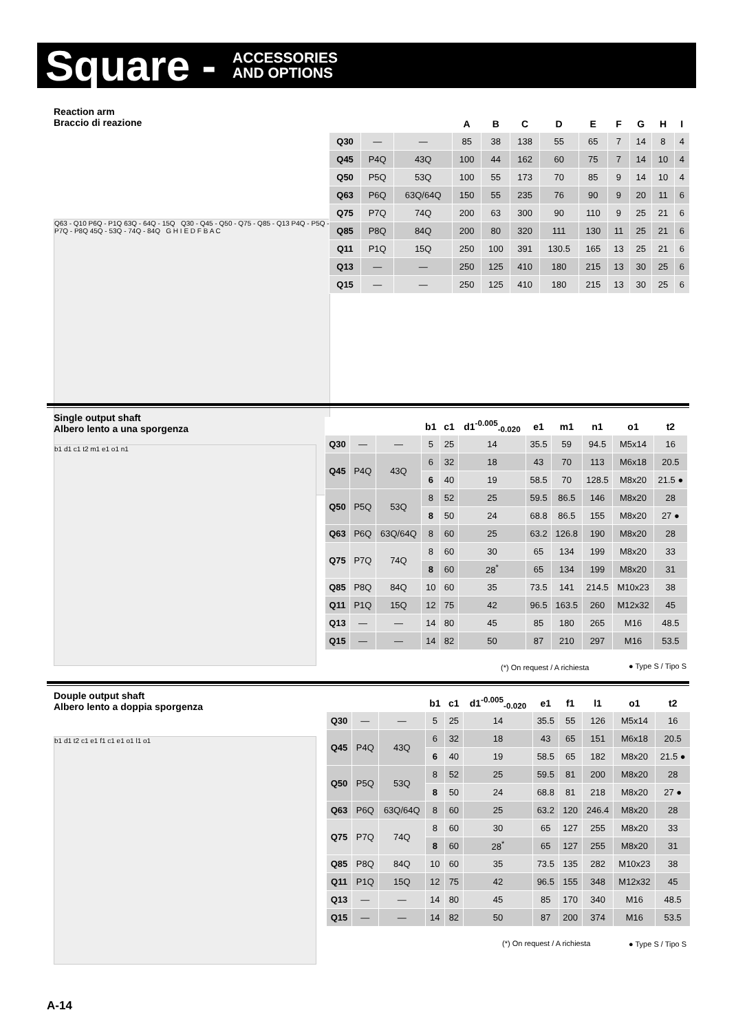Square -
ACCESSORIES
AND OPTIONS
Reaction arm
Braccio di reazione
Q63 - Q10 P6Q - P1Q 63Q - 64Q - 15Q Q30 - Q45 - Q50 - Q75 - Q85 - Q13 P4Q - P5Q - P7Q - P8Q 45Q - 53Q - 74Q - 84Q G H I E D F B A C
| | | | A | B | C | D | E | F | G | H | I |
| --- | --- | --- | --- | --- | --- | --- | --- | --- | --- | --- | --- |
| Q30 | — | — | 85 | 38 | 138 | 55 | 65 | 7 | 14 | 8 | 4 |
| Q45 | P4Q | 43Q | 100 | 44 | 162 | 60 | 75 | 7 | 14 | 10 | 4 |
| Q50 | P5Q | 53Q | 100 | 55 | 173 | 70 | 85 | 9 | 14 | 10 | 4 |
| Q63 | P6Q | 63Q/64Q | 150 | 55 | 235 | 76 | 90 | 9 | 20 | 11 | 6 |
| Q75 | P7Q | 74Q | 200 | 63 | 300 | 90 | 110 | 9 | 25 | 21 | 6 |
| Q85 | P8Q | 84Q | 200 | 80 | 320 | 111 | 130 | 11 | 25 | 21 | 6 |
| Q11 | P1Q | 15Q | 250 | 100 | 391 | 130.5 | 165 | 13 | 25 | 21 | 6 |
| Q13 | — | — | 250 | 125 | 410 | 180 | 215 | 13 | 30 | 25 | 6 |
| Q15 | — | — | 250 | 125 | 410 | 180 | 215 | 13 | 30 | 25 | 6 |
Single output shaft
Albero lento a una sporgenza
b1 d1 c1 t2 m1 e1 o1 n1
| | | | b1 | c1 | d1<sup>-0.005</sup><sub>-0.020</sub> | e1 | m1 | n1 | o1 | t2 |
| --- | --- | --- | --- | --- | --- | --- | --- | --- | --- | --- |
| Q30 | — | — | 5 | 25 | 14 | 35.5 | 59 | 94.5 | M5x14 | 16 |
| Q45 | P4Q | 43Q | 6 | 32 | 18 | 43 | 70 | 113 | M6x18 | 20.5 |
| | | | 6 | 40 | 19 | 58.5 | 70 | 128.5 | M8x20 | 21.5 ● |
| Q50 | P5Q | 53Q | 8 | 52 | 25 | 59.5 | 86.5 | 146 | M8x20 | 28 |
| | | | 8 | 50 | 24 | 68.8 | 86.5 | 155 | M8x20 | 27 ● |
| Q63 | P6Q | 63Q/64Q | 8 | 60 | 25 | 63.2 | 126.8 | 190 | M8x20 | 28 |
| Q75 | P7Q | 74Q | 8 | 60 | 30 | 65 | 134 | 199 | M8x20 | 33 |
| | | | 8 | 60 | 28<sup>*</sup> | 65 | 134 | 199 | M8x20 | 31 |
| Q85 | P8Q | 84Q | 10 | 60 | 35 | 73.5 | 141 | 214.5 | M10x23 | 38 |
| Q11 | P1Q | 15Q | 12 | 75 | 42 | 96.5 | 163.5 | 260 | M12x32 | 45 |
| Q13 | — | — | 14 | 80 | 45 | 85 | 180 | 265 | M16 | 48.5 |
| Q15 | — | — | 14 | 82 | 50 | 87 | 210 | 297 | M16 | 53.5 |
(*) On request / A richiesta ● Type S / Tipo S
Douple output shaft
Albero lento a doppia sporgenza
b1 d1 t2 c1 e1 f1 c1 e1 o1 l1 o1
| | | | b1 | c1 | d1<sup>-0.005</sup><sub>-0.020</sub> | e1 | f1 | l1 | o1 | t2 |
| --- | --- | --- | --- | --- | --- | --- | --- | --- | --- | --- |
| Q30 | — | — | 5 | 25 | 14 | 35.5 | 55 | 126 | M5x14 | 16 |
| Q45 | P4Q | 43Q | 6 | 32 | 18 | 43 | 65 | 151 | M6x18 | 20.5 |
| | | | 6 | 40 | 19 | 58.5 | 65 | 182 | M8x20 | 21.5 ● |
| Q50 | P5Q | 53Q | 8 | 52 | 25 | 59.5 | 81 | 200 | M8x20 | 28 |
| | | | 8 | 50 | 24 | 68.8 | 81 | 218 | M8x20 | 27 ● |
| Q63 | P6Q | 63Q/64Q | 8 | 60 | 25 | 63.2 | 120 | 246.4 | M8x20 | 28 |
| Q75 | P7Q | 74Q | 8 | 60 | 30 | 65 | 127 | 255 | M8x20 | 33 |
| | | | 8 | 60 | 28<sup>*</sup> | 65 | 127 | 255 | M8x20 | 31 |
| Q85 | P8Q | 84Q | 10 | 60 | 35 | 73.5 | 135 | 282 | M10x23 | 38 |
| Q11 | P1Q | 15Q | 12 | 75 | 42 | 96.5 | 155 | 348 | M12x32 | 45 |
| Q13 | — | — | 14 | 80 | 45 | 85 | 170 | 340 | M16 | 48.5 |
| Q15 | — | — | 14 | 82 | 50 | 87 | 200 | 374 | M16 | 53.5 |
(*) On request / A richiesta ● Type S / Tipo S
A-14